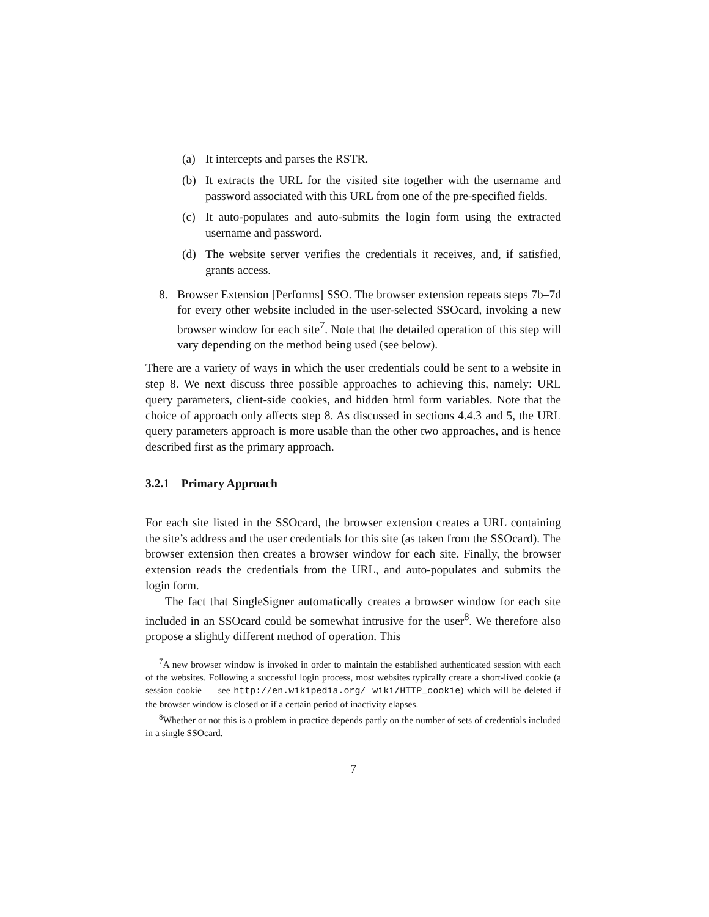(a) It intercepts and parses the RSTR.
(b) It extracts the URL for the visited site together with the username and password associated with this URL from one of the pre-specified fields.
(c) It auto-populates and auto-submits the login form using the extracted username and password.
(d) The website server verifies the credentials it receives, and, if satisfied, grants access.
8. Browser Extension [Performs] SSO. The browser extension repeats steps 7b–7d for every other website included in the user-selected SSOcard, invoking a new browser window for each site<sup>7</sup>. Note that the detailed operation of this step will vary depending on the method being used (see below).
There are a variety of ways in which the user credentials could be sent to a website in step 8. We next discuss three possible approaches to achieving this, namely: URL query parameters, client-side cookies, and hidden html form variables. Note that the choice of approach only affects step 8. As discussed in sections 4.4.3 and 5, the URL query parameters approach is more usable than the other two approaches, and is hence described first as the primary approach.
3.2.1 Primary Approach
For each site listed in the SSOcard, the browser extension creates a URL containing the site’s address and the user credentials for this site (as taken from the SSOcard). The browser extension then creates a browser window for each site. Finally, the browser extension reads the credentials from the URL, and auto-populates and submits the login form.
The fact that SingleSigner automatically creates a browser window for each site included in an SSOcard could be somewhat intrusive for the user<sup>8</sup>. We therefore also propose a slightly different method of operation. This
<sup>7</sup> A new browser window is invoked in order to maintain the established authenticated session with each of the websites. Following a successful login process, most websites typically create a short-lived cookie (a session cookie — see http://en.wikipedia.org/ wiki/HTTP_cookie) which will be deleted if the browser window is closed or if a certain period of inactivity elapses.
<sup>8</sup> Whether or not this is a problem in practice depends partly on the number of sets of credentials included in a single SSOcard.
7